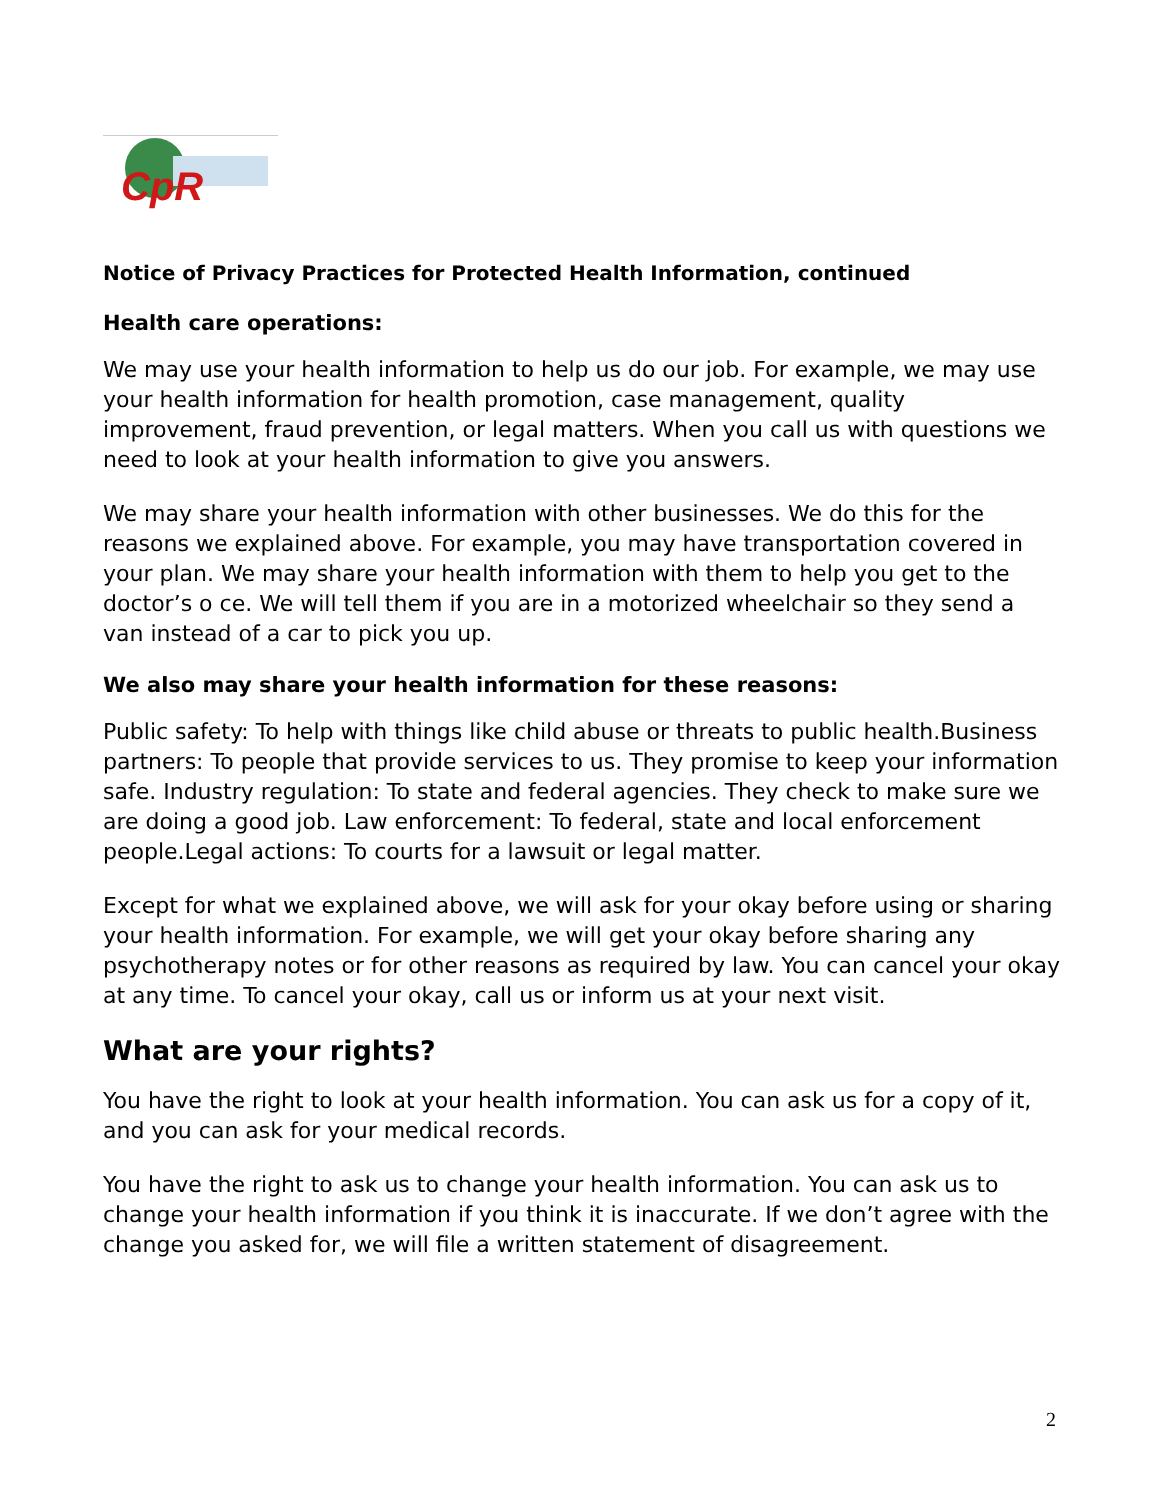CpR
Notice of Privacy Practices for Protected Health Information, continued
Health care operations:
We may use your health information to help us do our job. For example, we may use your health information for health promotion, case management, quality improvement, fraud prevention, or legal matters. When you call us with questions we need to look at your health information to give you answers.
We may share your health information with other businesses. We do this for the reasons we explained above. For example, you may have transportation covered in your plan. We may share your health information with them to help you get to the doctor’s o ce. We will tell them if you are in a motorized wheelchair so they send a van instead of a car to pick you up.
We also may share your health information for these reasons:
Public safety: To help with things like child abuse or threats to public health.Business partners: To people that provide services to us. They promise to keep your information safe. Industry regulation: To state and federal agencies. They check to make sure we are doing a good job. Law enforcement: To federal, state and local enforcement people.Legal actions: To courts for a lawsuit or legal matter.
Except for what we explained above, we will ask for your okay before using or sharing your health information. For example, we will get your okay before sharing any psychotherapy notes or for other reasons as required by law. You can cancel your okay at any time. To cancel your okay, call us or inform us at your next visit.
What are your rights?
You have the right to look at your health information. You can ask us for a copy of it, and you can ask for your medical records.
You have the right to ask us to change your health information. You can ask us to change your health information if you think it is inaccurate. If we don’t agree with the change you asked for, we will file a written statement of disagreement.
2